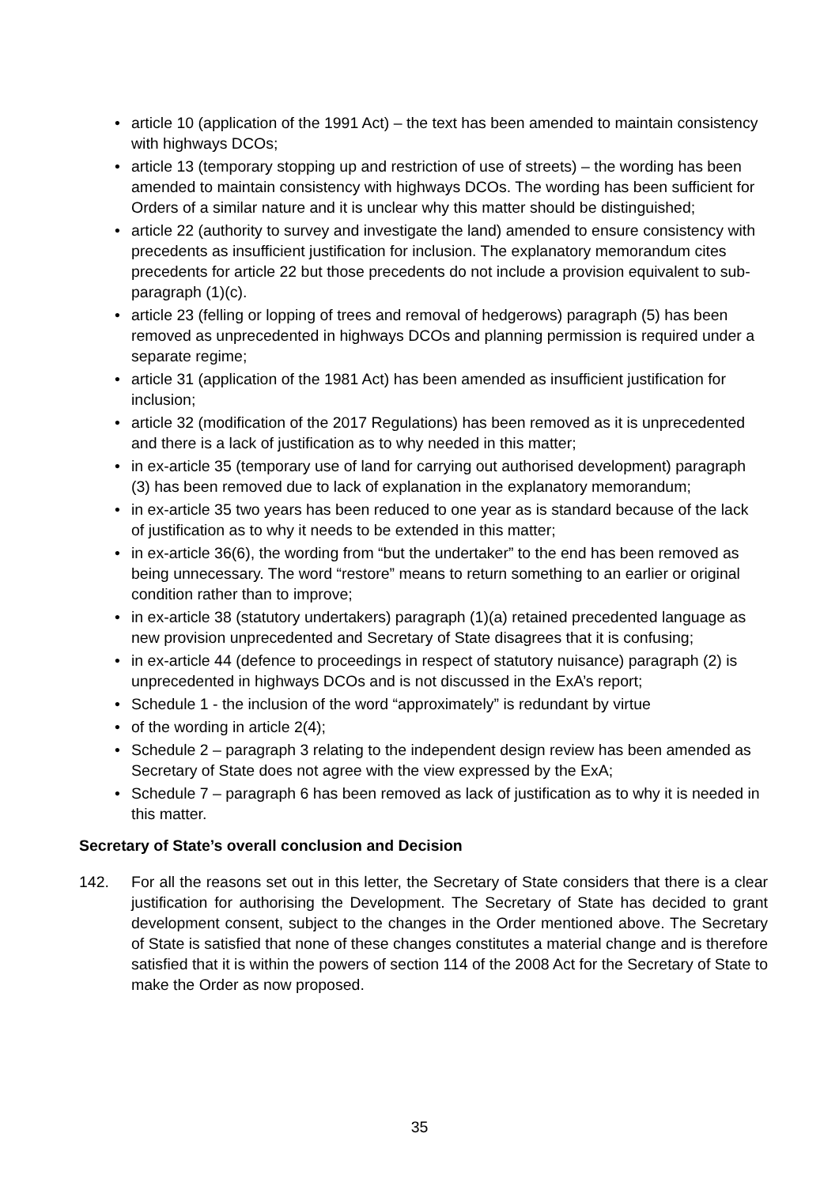• article 10 (application of the 1991 Act) – the text has been amended to maintain consistency with highways DCOs;
• article 13 (temporary stopping up and restriction of use of streets) – the wording has been amended to maintain consistency with highways DCOs. The wording has been sufficient for Orders of a similar nature and it is unclear why this matter should be distinguished;
• article 22 (authority to survey and investigate the land) amended to ensure consistency with precedents as insufficient justification for inclusion. The explanatory memorandum cites precedents for article 22 but those precedents do not include a provision equivalent to sub-paragraph (1)(c).
• article 23 (felling or lopping of trees and removal of hedgerows) paragraph (5) has been removed as unprecedented in highways DCOs and planning permission is required under a separate regime;
• article 31 (application of the 1981 Act) has been amended as insufficient justification for inclusion;
• article 32 (modification of the 2017 Regulations) has been removed as it is unprecedented and there is a lack of justification as to why needed in this matter;
• in ex-article 35 (temporary use of land for carrying out authorised development) paragraph (3) has been removed due to lack of explanation in the explanatory memorandum;
• in ex-article 35 two years has been reduced to one year as is standard because of the lack of justification as to why it needs to be extended in this matter;
• in ex-article 36(6), the wording from “but the undertaker” to the end has been removed as being unnecessary. The word “restore” means to return something to an earlier or original condition rather than to improve;
• in ex-article 38 (statutory undertakers) paragraph (1)(a) retained precedented language as new provision unprecedented and Secretary of State disagrees that it is confusing;
• in ex-article 44 (defence to proceedings in respect of statutory nuisance) paragraph (2) is unprecedented in highways DCOs and is not discussed in the ExA’s report;
• Schedule 1 - the inclusion of the word “approximately” is redundant by virtue
• of the wording in article 2(4);
• Schedule 2 – paragraph 3 relating to the independent design review has been amended as Secretary of State does not agree with the view expressed by the ExA;
• Schedule 7 – paragraph 6 has been removed as lack of justification as to why it is needed in this matter.
Secretary of State’s overall conclusion and Decision
142. For all the reasons set out in this letter, the Secretary of State considers that there is a clear justification for authorising the Development. The Secretary of State has decided to grant development consent, subject to the changes in the Order mentioned above. The Secretary of State is satisfied that none of these changes constitutes a material change and is therefore satisfied that it is within the powers of section 114 of the 2008 Act for the Secretary of State to make the Order as now proposed.
35